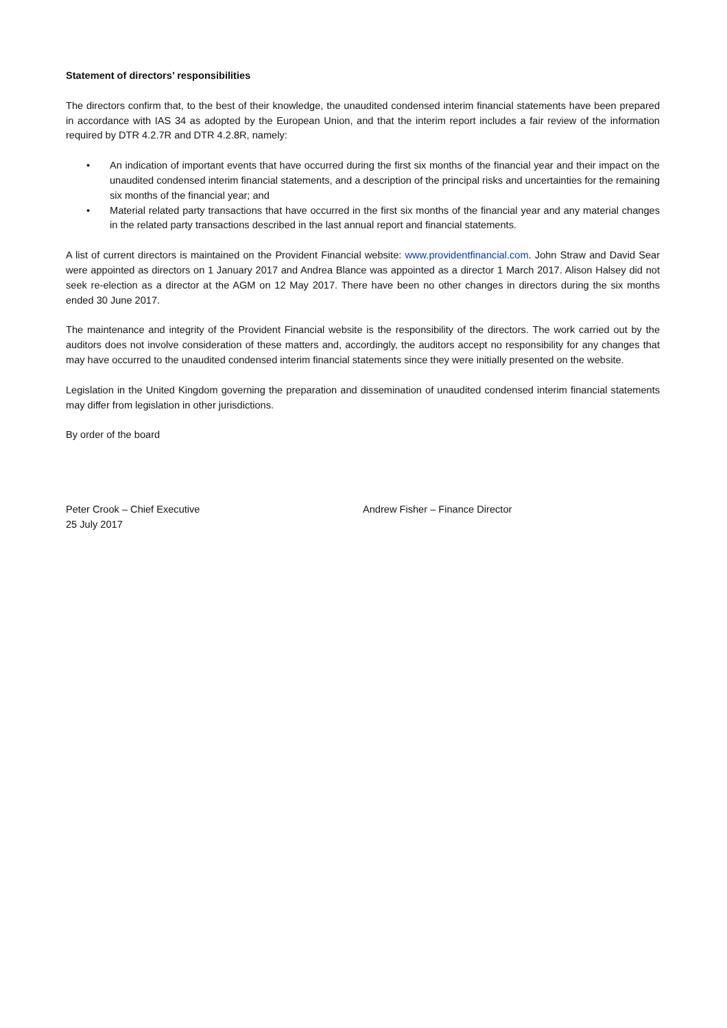Statement of directors’ responsibilities
The directors confirm that, to the best of their knowledge, the unaudited condensed interim financial statements have been prepared in accordance with IAS 34 as adopted by the European Union, and that the interim report includes a fair review of the information required by DTR 4.2.7R and DTR 4.2.8R, namely:
• An indication of important events that have occurred during the first six months of the financial year and their impact on the unaudited condensed interim financial statements, and a description of the principal risks and uncertainties for the remaining six months of the financial year; and
• Material related party transactions that have occurred in the first six months of the financial year and any material changes in the related party transactions described in the last annual report and financial statements.
A list of current directors is maintained on the Provident Financial website: www.providentfinancial.com. John Straw and David Sear were appointed as directors on 1 January 2017 and Andrea Blance was appointed as a director 1 March 2017. Alison Halsey did not seek re-election as a director at the AGM on 12 May 2017. There have been no other changes in directors during the six months ended 30 June 2017.
The maintenance and integrity of the Provident Financial website is the responsibility of the directors. The work carried out by the auditors does not involve consideration of these matters and, accordingly, the auditors accept no responsibility for any changes that may have occurred to the unaudited condensed interim financial statements since they were initially presented on the website.
Legislation in the United Kingdom governing the preparation and dissemination of unaudited condensed interim financial statements may differ from legislation in other jurisdictions.
By order of the board
Peter Crook – Chief Executive
25 July 2017
Andrew Fisher – Finance Director